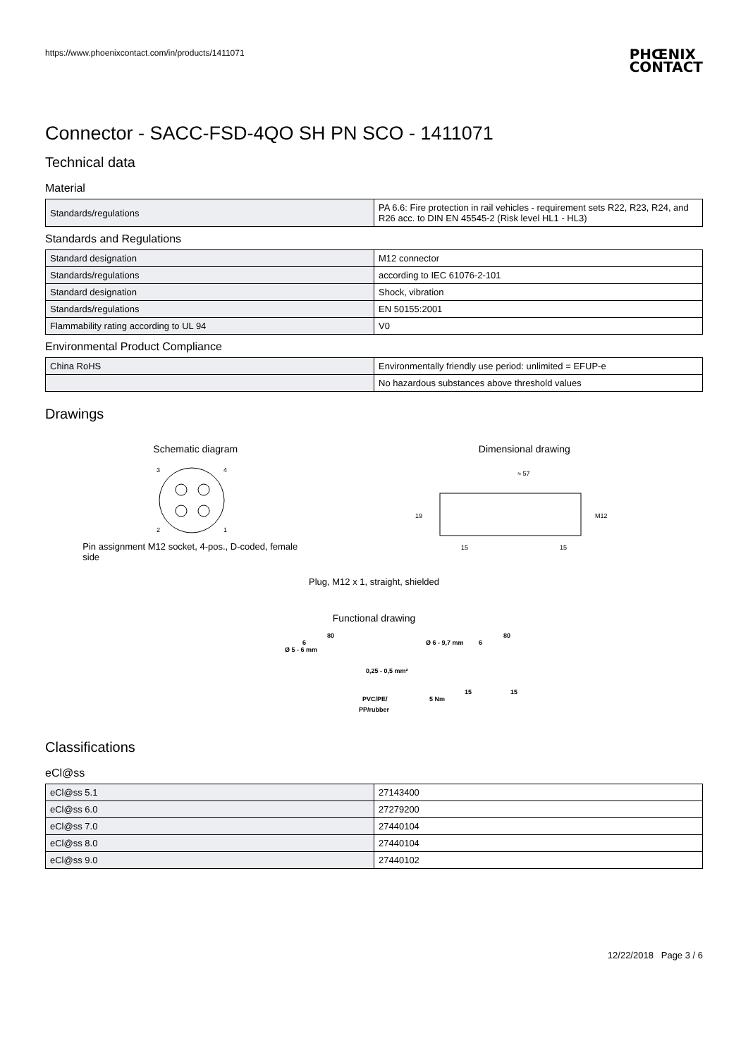https://www.phoenixcontact.com/in/products/1411071
PHŒNIX
CONTACT
Connector - SACC-FSD-4QO SH PN SCO - 1411071
Technical data
Material
| Standards/regulations | PA 6.6: Fire protection in rail vehicles - requirement sets R22, R23, R24, and R26 acc. to DIN EN 45545-2 (Risk level HL1 - HL3) |
Standards and Regulations
| Standard designation | M12 connector |
| Standards/regulations | according to IEC 61076-2-101 |
| Standard designation | Shock, vibration |
| Standards/regulations | EN 50155:2001 |
| Flammability rating according to UL 94 | V0 |
Environmental Product Compliance
| China RoHS | Environmentally friendly use period: unlimited = EFUP-e |
| | No hazardous substances above threshold values |
Drawings
Schematic diagram
3
4
2
1
Pin assignment M12 socket, 4-pos., D-coded, female side
Dimensional drawing
≈ 57
19
M12
15
15
Plug, M12 x 1, straight, shielded
Functional drawing
Ø 5 - 6 mm
80
6
0,25 - 0,5 mm²
PVC/PE/
PP/rubber
Ø 6 - 9,7 mm
80
6
5 Nm
15
15
Classifications
eCl@ss
| eCl@ss 5.1 | 27143400 |
| eCl@ss 6.0 | 27279200 |
| eCl@ss 7.0 | 27440104 |
| eCl@ss 8.0 | 27440104 |
| eCl@ss 9.0 | 27440102 |
12/22/2018 Page 3 / 6